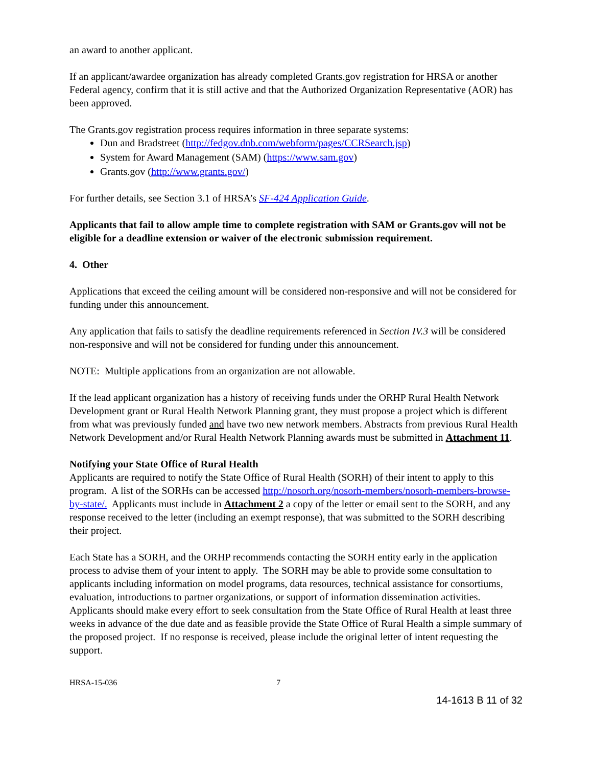an award to another applicant.
If an applicant/awardee organization has already completed Grants.gov registration for HRSA or another Federal agency, confirm that it is still active and that the Authorized Organization Representative (AOR) has been approved.
The Grants.gov registration process requires information in three separate systems:
Dun and Bradstreet (http://fedgov.dnb.com/webform/pages/CCRSearch.jsp)
System for Award Management (SAM) (https://www.sam.gov)
Grants.gov (http://www.grants.gov/)
For further details, see Section 3.1 of HRSA’s SF-424 Application Guide.
Applicants that fail to allow ample time to complete registration with SAM or Grants.gov will not be eligible for a deadline extension or waiver of the electronic submission requirement.
4. Other
Applications that exceed the ceiling amount will be considered non-responsive and will not be considered for funding under this announcement.
Any application that fails to satisfy the deadline requirements referenced in Section IV.3 will be considered non-responsive and will not be considered for funding under this announcement.
NOTE: Multiple applications from an organization are not allowable.
If the lead applicant organization has a history of receiving funds under the ORHP Rural Health Network Development grant or Rural Health Network Planning grant, they must propose a project which is different from what was previously funded and have two new network members. Abstracts from previous Rural Health Network Development and/or Rural Health Network Planning awards must be submitted in Attachment 11.
Notifying your State Office of Rural Health
Applicants are required to notify the State Office of Rural Health (SORH) of their intent to apply to this program. A list of the SORHs can be accessed http://nosorh.org/nosorh-members/nosorh-members-browse-by-state/. Applicants must include in Attachment 2 a copy of the letter or email sent to the SORH, and any response received to the letter (including an exempt response), that was submitted to the SORH describing their project.
Each State has a SORH, and the ORHP recommends contacting the SORH entity early in the application process to advise them of your intent to apply. The SORH may be able to provide some consultation to applicants including information on model programs, data resources, technical assistance for consortiums, evaluation, introductions to partner organizations, or support of information dissemination activities. Applicants should make every effort to seek consultation from the State Office of Rural Health at least three weeks in advance of the due date and as feasible provide the State Office of Rural Health a simple summary of the proposed project. If no response is received, please include the original letter of intent requesting the support.
HRSA-15-036 7
14-1613 B 11 of 32